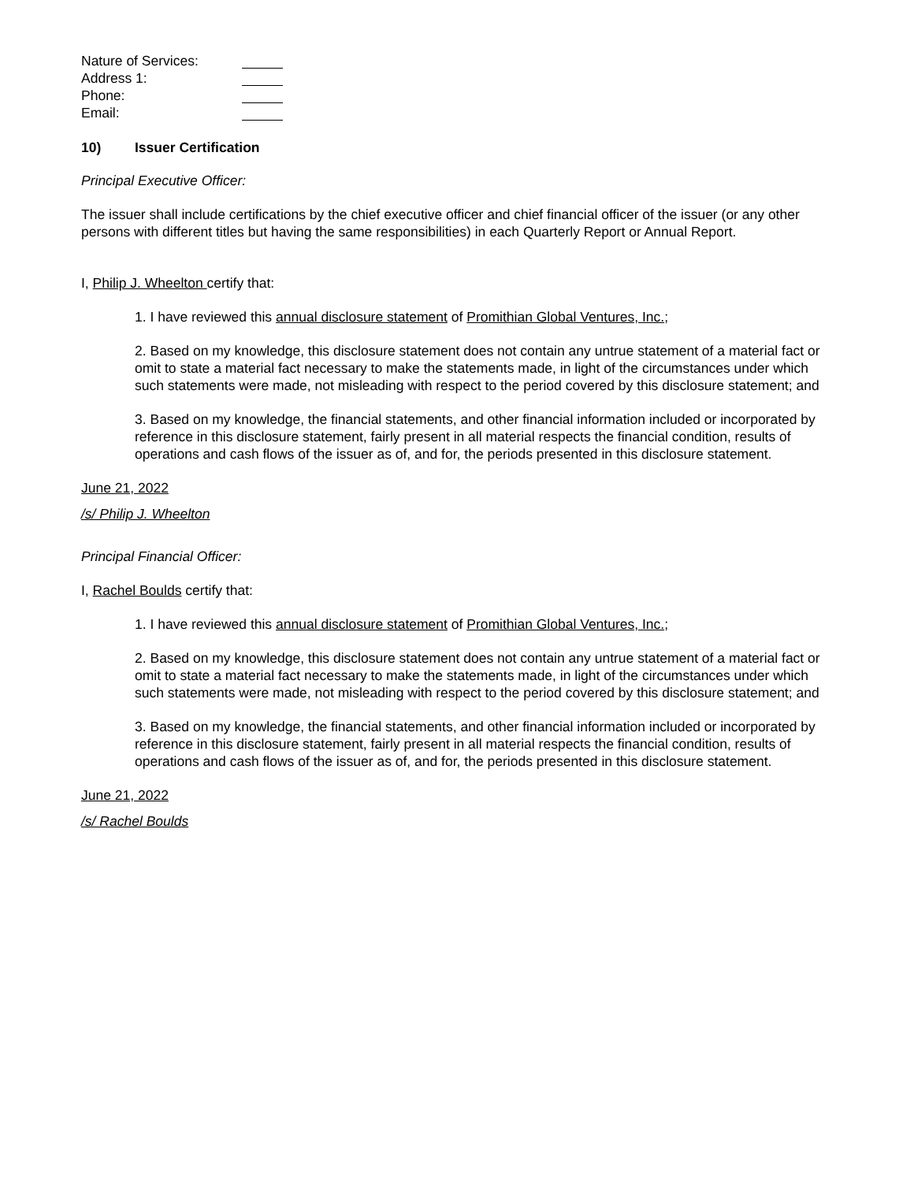Nature of Services:
Address 1:
Phone:
Email:
10) Issuer Certification
Principal Executive Officer:
The issuer shall include certifications by the chief executive officer and chief financial officer of the issuer (or any other persons with different titles but having the same responsibilities) in each Quarterly Report or Annual Report.
I, Philip J. Wheelton certify that:
1. I have reviewed this annual disclosure statement of Promithian Global Ventures, Inc.;
2. Based on my knowledge, this disclosure statement does not contain any untrue statement of a material fact or omit to state a material fact necessary to make the statements made, in light of the circumstances under which such statements were made, not misleading with respect to the period covered by this disclosure statement; and
3. Based on my knowledge, the financial statements, and other financial information included or incorporated by reference in this disclosure statement, fairly present in all material respects the financial condition, results of operations and cash flows of the issuer as of, and for, the periods presented in this disclosure statement.
June 21, 2022
/s/ Philip J. Wheelton
Principal Financial Officer:
I, Rachel Boulds certify that:
1. I have reviewed this annual disclosure statement of Promithian Global Ventures, Inc.;
2. Based on my knowledge, this disclosure statement does not contain any untrue statement of a material fact or omit to state a material fact necessary to make the statements made, in light of the circumstances under which such statements were made, not misleading with respect to the period covered by this disclosure statement; and
3. Based on my knowledge, the financial statements, and other financial information included or incorporated by reference in this disclosure statement, fairly present in all material respects the financial condition, results of operations and cash flows of the issuer as of, and for, the periods presented in this disclosure statement.
June 21, 2022
/s/ Rachel Boulds